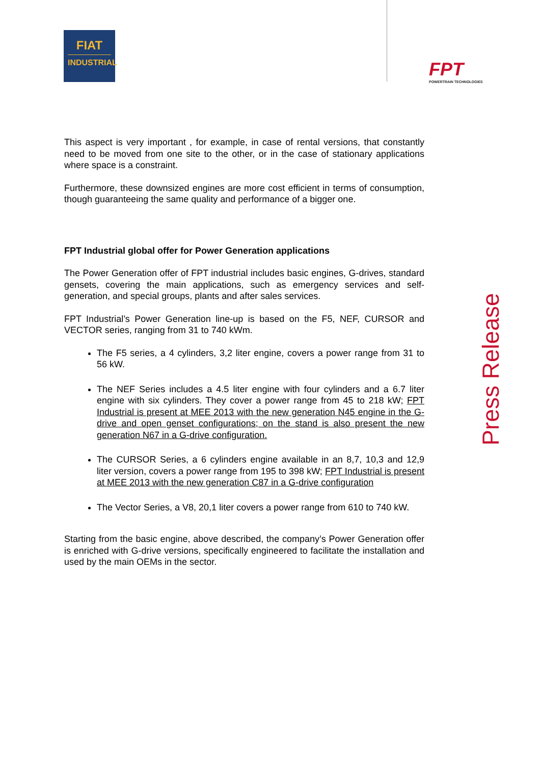FIAT
INDUSTRIAL
FPT
POWERTRAIN TECHNOLOGIES
Press Release
This aspect is very important , for example, in case of rental versions, that constantly need to be moved from one site to the other, or in the case of stationary applications where space is a constraint.
Furthermore, these downsized engines are more cost efficient in terms of consumption, though guaranteeing the same quality and performance of a bigger one.
FPT Industrial global offer for Power Generation applications
The Power Generation offer of FPT industrial includes basic engines, G-drives, standard gensets, covering the main applications, such as emergency services and self-generation, and special groups, plants and after sales services.
FPT Industrial’s Power Generation line-up is based on the F5, NEF, CURSOR and VECTOR series, ranging from 31 to 740 kWm.
The F5 series, a 4 cylinders, 3,2 liter engine, covers a power range from 31 to 56 kW.
The NEF Series includes a 4.5 liter engine with four cylinders and a 6.7 liter engine with six cylinders. They cover a power range from 45 to 218 kW; FPT Industrial is present at MEE 2013 with the new generation N45 engine in the G-drive and open genset configurations; on the stand is also present the new generation N67 in a G-drive configuration.
The CURSOR Series, a 6 cylinders engine available in an 8,7, 10,3 and 12,9 liter version, covers a power range from 195 to 398 kW; FPT Industrial is present at MEE 2013 with the new generation C87 in a G-drive configuration
The Vector Series, a V8, 20,1 liter covers a power range from 610 to 740 kW.
Starting from the basic engine, above described, the company’s Power Generation offer is enriched with G-drive versions, specifically engineered to facilitate the installation and used by the main OEMs in the sector.